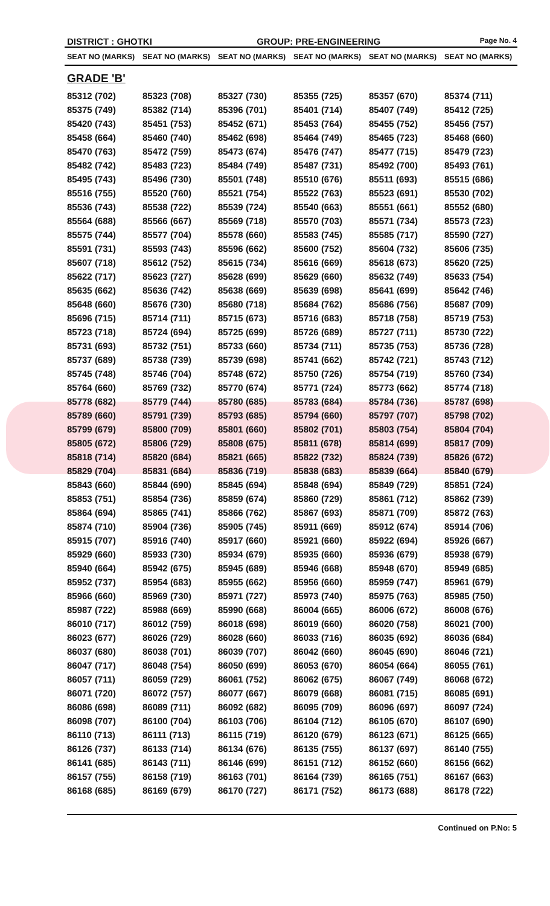DISTRICT : GHOTKI GROUP: PRE-ENGINEERING
Page No. 4
| SEAT NO (MARKS) | SEAT NO (MARKS) | SEAT NO (MARKS) | SEAT NO (MARKS) | SEAT NO (MARKS) | SEAT NO (MARKS) |
| --- | --- | --- | --- | --- | --- |
| GRADE 'B' | | | | | |
| 85312 (702) | 85323 (708) | 85327 (730) | 85355 (725) | 85357 (670) | 85374 (711) |
| 85375 (749) | 85382 (714) | 85396 (701) | 85401 (714) | 85407 (749) | 85412 (725) |
| 85420 (743) | 85451 (753) | 85452 (671) | 85453 (764) | 85455 (752) | 85456 (757) |
| 85458 (664) | 85460 (740) | 85462 (698) | 85464 (749) | 85465 (723) | 85468 (660) |
| 85470 (763) | 85472 (759) | 85473 (674) | 85476 (747) | 85477 (715) | 85479 (723) |
| 85482 (742) | 85483 (723) | 85484 (749) | 85487 (731) | 85492 (700) | 85493 (761) |
| 85495 (743) | 85496 (730) | 85501 (748) | 85510 (676) | 85511 (693) | 85515 (686) |
| 85516 (755) | 85520 (760) | 85521 (754) | 85522 (763) | 85523 (691) | 85530 (702) |
| 85536 (743) | 85538 (722) | 85539 (724) | 85540 (663) | 85551 (661) | 85552 (680) |
| 85564 (688) | 85566 (667) | 85569 (718) | 85570 (703) | 85571 (734) | 85573 (723) |
| 85575 (744) | 85577 (704) | 85578 (660) | 85583 (745) | 85585 (717) | 85590 (727) |
| 85591 (731) | 85593 (743) | 85596 (662) | 85600 (752) | 85604 (732) | 85606 (735) |
| 85607 (718) | 85612 (752) | 85615 (734) | 85616 (669) | 85618 (673) | 85620 (725) |
| 85622 (717) | 85623 (727) | 85628 (699) | 85629 (660) | 85632 (749) | 85633 (754) |
| 85635 (662) | 85636 (742) | 85638 (669) | 85639 (698) | 85641 (699) | 85642 (746) |
| 85648 (660) | 85676 (730) | 85680 (718) | 85684 (762) | 85686 (756) | 85687 (709) |
| 85696 (715) | 85714 (711) | 85715 (673) | 85716 (683) | 85718 (758) | 85719 (753) |
| 85723 (718) | 85724 (694) | 85725 (699) | 85726 (689) | 85727 (711) | 85730 (722) |
| 85731 (693) | 85732 (751) | 85733 (660) | 85734 (711) | 85735 (753) | 85736 (728) |
| 85737 (689) | 85738 (739) | 85739 (698) | 85741 (662) | 85742 (721) | 85743 (712) |
| 85745 (748) | 85746 (704) | 85748 (672) | 85750 (726) | 85754 (719) | 85760 (734) |
| 85764 (660) | 85769 (732) | 85770 (674) | 85771 (724) | 85773 (662) | 85774 (718) |
| 85778 (682) | 85779 (744) | 85780 (685) | 85783 (684) | 85784 (736) | 85787 (698) |
| 85789 (660) | 85791 (739) | 85793 (685) | 85794 (660) | 85797 (707) | 85798 (702) |
| 85799 (679) | 85800 (709) | 85801 (660) | 85802 (701) | 85803 (754) | 85804 (704) |
| 85805 (672) | 85806 (729) | 85808 (675) | 85811 (678) | 85814 (699) | 85817 (709) |
| 85818 (714) | 85820 (684) | 85821 (665) | 85822 (732) | 85824 (739) | 85826 (672) |
| 85829 (704) | 85831 (684) | 85836 (719) | 85838 (683) | 85839 (664) | 85840 (679) |
| 85843 (660) | 85844 (690) | 85845 (694) | 85848 (694) | 85849 (729) | 85851 (724) |
| 85853 (751) | 85854 (736) | 85859 (674) | 85860 (729) | 85861 (712) | 85862 (739) |
| 85864 (694) | 85865 (741) | 85866 (762) | 85867 (693) | 85871 (709) | 85872 (763) |
| 85874 (710) | 85904 (736) | 85905 (745) | 85911 (669) | 85912 (674) | 85914 (706) |
| 85915 (707) | 85916 (740) | 85917 (660) | 85921 (660) | 85922 (694) | 85926 (667) |
| 85929 (660) | 85933 (730) | 85934 (679) | 85935 (660) | 85936 (679) | 85938 (679) |
| 85940 (664) | 85942 (675) | 85945 (689) | 85946 (668) | 85948 (670) | 85949 (685) |
| 85952 (737) | 85954 (683) | 85955 (662) | 85956 (660) | 85959 (747) | 85961 (679) |
| 85966 (660) | 85969 (730) | 85971 (727) | 85973 (740) | 85975 (763) | 85985 (750) |
| 85987 (722) | 85988 (669) | 85990 (668) | 86004 (665) | 86006 (672) | 86008 (676) |
| 86010 (717) | 86012 (759) | 86018 (698) | 86019 (660) | 86020 (758) | 86021 (700) |
| 86023 (677) | 86026 (729) | 86028 (660) | 86033 (716) | 86035 (692) | 86036 (684) |
| 86037 (680) | 86038 (701) | 86039 (707) | 86042 (660) | 86045 (690) | 86046 (721) |
| 86047 (717) | 86048 (754) | 86050 (699) | 86053 (670) | 86054 (664) | 86055 (761) |
| 86057 (711) | 86059 (729) | 86061 (752) | 86062 (675) | 86067 (749) | 86068 (672) |
| 86071 (720) | 86072 (757) | 86077 (667) | 86079 (668) | 86081 (715) | 86085 (691) |
| 86086 (698) | 86089 (711) | 86092 (682) | 86095 (709) | 86096 (697) | 86097 (724) |
| 86098 (707) | 86100 (704) | 86103 (706) | 86104 (712) | 86105 (670) | 86107 (690) |
| 86110 (713) | 86111 (713) | 86115 (719) | 86120 (679) | 86123 (671) | 86125 (665) |
| 86126 (737) | 86133 (714) | 86134 (676) | 86135 (755) | 86137 (697) | 86140 (755) |
| 86141 (685) | 86143 (711) | 86146 (699) | 86151 (712) | 86152 (660) | 86156 (662) |
| 86157 (755) | 86158 (719) | 86163 (701) | 86164 (739) | 86165 (751) | 86167 (663) |
| 86168 (685) | 86169 (679) | 86170 (727) | 86171 (752) | 86173 (688) | 86178 (722) |
Continued on P.No: 5